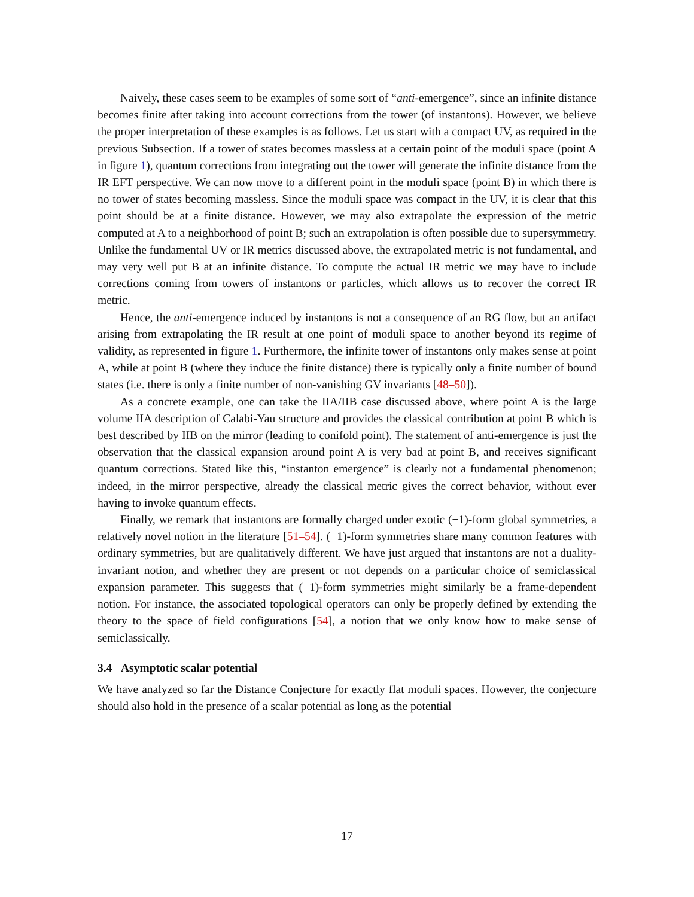Naively, these cases seem to be examples of some sort of “anti-emergence”, since an infinite distance becomes finite after taking into account corrections from the tower (of instantons). However, we believe the proper interpretation of these examples is as follows. Let us start with a compact UV, as required in the previous Subsection. If a tower of states becomes massless at a certain point of the moduli space (point A in figure 1), quantum corrections from integrating out the tower will generate the infinite distance from the IR EFT perspective. We can now move to a different point in the moduli space (point B) in which there is no tower of states becoming massless. Since the moduli space was compact in the UV, it is clear that this point should be at a finite distance. However, we may also extrapolate the expression of the metric computed at A to a neighborhood of point B; such an extrapolation is often possible due to supersymmetry. Unlike the fundamental UV or IR metrics discussed above, the extrapolated metric is not fundamental, and may very well put B at an infinite distance. To compute the actual IR metric we may have to include corrections coming from towers of instantons or particles, which allows us to recover the correct IR metric.
Hence, the anti-emergence induced by instantons is not a consequence of an RG flow, but an artifact arising from extrapolating the IR result at one point of moduli space to another beyond its regime of validity, as represented in figure 1. Furthermore, the infinite tower of instantons only makes sense at point A, while at point B (where they induce the finite distance) there is typically only a finite number of bound states (i.e. there is only a finite number of non-vanishing GV invariants [48–50]).
As a concrete example, one can take the IIA/IIB case discussed above, where point A is the large volume IIA description of Calabi-Yau structure and provides the classical contribution at point B which is best described by IIB on the mirror (leading to conifold point). The statement of anti-emergence is just the observation that the classical expansion around point A is very bad at point B, and receives significant quantum corrections. Stated like this, “instanton emergence” is clearly not a fundamental phenomenon; indeed, in the mirror perspective, already the classical metric gives the correct behavior, without ever having to invoke quantum effects.
Finally, we remark that instantons are formally charged under exotic (−1)-form global symmetries, a relatively novel notion in the literature [51–54]. (−1)-form symmetries share many common features with ordinary symmetries, but are qualitatively different. We have just argued that instantons are not a duality-invariant notion, and whether they are present or not depends on a particular choice of semiclassical expansion parameter. This suggests that (−1)-form symmetries might similarly be a frame-dependent notion. For instance, the associated topological operators can only be properly defined by extending the theory to the space of field configurations [54], a notion that we only know how to make sense of semiclassically.
3.4 Asymptotic scalar potential
We have analyzed so far the Distance Conjecture for exactly flat moduli spaces. However, the conjecture should also hold in the presence of a scalar potential as long as the potential
– 17 –